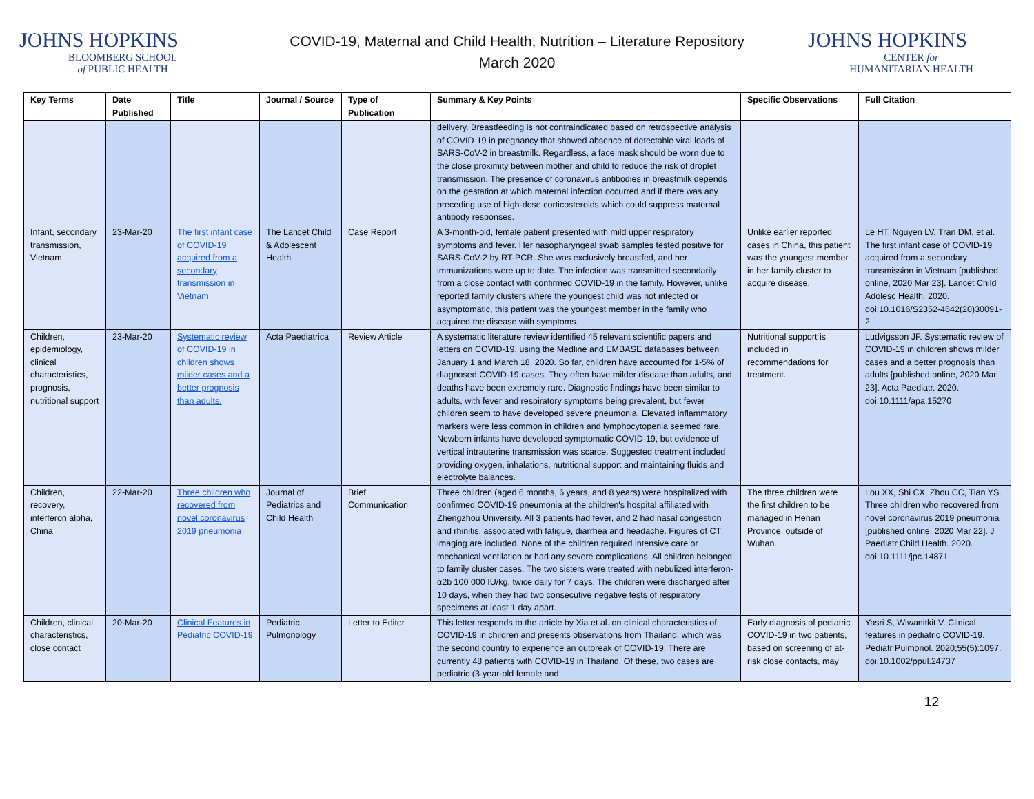JOHNS HOPKINS
BLOOMBERG SCHOOL
of PUBLIC HEALTH
COVID-19, Maternal and Child Health, Nutrition – Literature Repository
March 2020
JOHNS HOPKINS
CENTER for
HUMANITARIAN HEALTH
| Key Terms | Date Published | Title | Journal / Source | Type of Publication | Summary & Key Points | Specific Observations | Full Citation |
| --- | --- | --- | --- | --- | --- | --- | --- |
| | | | | | delivery. Breastfeeding is not contraindicated based on retrospective analysis of COVID-19 in pregnancy that showed absence of detectable viral loads of SARS-CoV-2 in breastmilk. Regardless, a face mask should be worn due to the close proximity between mother and child to reduce the risk of droplet transmission. The presence of coronavirus antibodies in breastmilk depends on the gestation at which maternal infection occurred and if there was any preceding use of high-dose corticosteroids which could suppress maternal antibody responses. | | |
| Infant, secondary transmission, Vietnam | 23-Mar-20 | The first infant case of COVID-19 acquired from a secondary transmission in Vietnam | The Lancet Child & Adolescent Health | Case Report | A 3-month-old, female patient presented with mild upper respiratory symptoms and fever. Her nasopharyngeal swab samples tested positive for SARS-CoV-2 by RT-PCR. She was exclusively breastfed, and her immunizations were up to date. The infection was transmitted secondarily from a close contact with confirmed COVID-19 in the family. However, unlike reported family clusters where the youngest child was not infected or asymptomatic, this patient was the youngest member in the family who acquired the disease with symptoms. | Unlike earlier reported cases in China, this patient was the youngest member in her family cluster to acquire disease. | Le HT, Nguyen LV, Tran DM, et al. The first infant case of COVID-19 acquired from a secondary transmission in Vietnam [published online, 2020 Mar 23]. Lancet Child Adolesc Health. 2020. doi:10.1016/S2352-4642(20)30091-2 |
| Children, epidemiology, clinical characteristics, prognosis, nutritional support | 23-Mar-20 | Systematic review of COVID-19 in children shows milder cases and a better prognosis than adults. | Acta Paediatrica | Review Article | A systematic literature review identified 45 relevant scientific papers and letters on COVID-19, using the Medline and EMBASE databases between January 1 and March 18, 2020. So far, children have accounted for 1-5% of diagnosed COVID-19 cases. They often have milder disease than adults, and deaths have been extremely rare. Diagnostic findings have been similar to adults, with fever and respiratory symptoms being prevalent, but fewer children seem to have developed severe pneumonia. Elevated inflammatory markers were less common in children and lymphocytopenia seemed rare. Newborn infants have developed symptomatic COVID-19, but evidence of vertical intrauterine transmission was scarce. Suggested treatment included providing oxygen, inhalations, nutritional support and maintaining fluids and electrolyte balances. | Nutritional support is included in recommendations for treatment. | Ludvigsson JF. Systematic review of COVID-19 in children shows milder cases and a better prognosis than adults [published online, 2020 Mar 23]. Acta Paediatr. 2020. doi:10.1111/apa.15270 |
| Children, recovery, interferon alpha, China | 22-Mar-20 | Three children who recovered from novel coronavirus 2019 pneumonia | Journal of Pediatrics and Child Health | Brief Communication | Three children (aged 6 months, 6 years, and 8 years) were hospitalized with confirmed COVID-19 pneumonia at the children's hospital affiliated with Zhengzhou University. All 3 patients had fever, and 2 had nasal congestion and rhinitis, associated with fatigue, diarrhea and headache. Figures of CT imaging are included. None of the children required intensive care or mechanical ventilation or had any severe complications. All children belonged to family cluster cases. The two sisters were treated with nebulized interferon-α2b 100 000 IU/kg, twice daily for 7 days. The children were discharged after 10 days, when they had two consecutive negative tests of respiratory specimens at least 1 day apart. | The three children were the first children to be managed in Henan Province, outside of Wuhan. | Lou XX, Shi CX, Zhou CC, Tian YS. Three children who recovered from novel coronavirus 2019 pneumonia [published online, 2020 Mar 22]. J Paediatr Child Health. 2020. doi:10.1111/jpc.14871 |
| Children, clinical characteristics, close contact | 20-Mar-20 | Clinical Features in Pediatric COVID-19 | Pediatric Pulmonology | Letter to Editor | This letter responds to the article by Xia et al. on clinical characteristics of COVID-19 in children and presents observations from Thailand, which was the second country to experience an outbreak of COVID-19. There are currently 48 patients with COVID-19 in Thailand. Of these, two cases are pediatric (3-year-old female and | Early diagnosis of pediatric COVID-19 in two patients, based on screening of at-risk close contacts, may | Yasri S, Wiwanitkit V. Clinical features in pediatric COVID-19. Pediatr Pulmonol. 2020;55(5):1097. doi:10.1002/ppul.24737 |
12